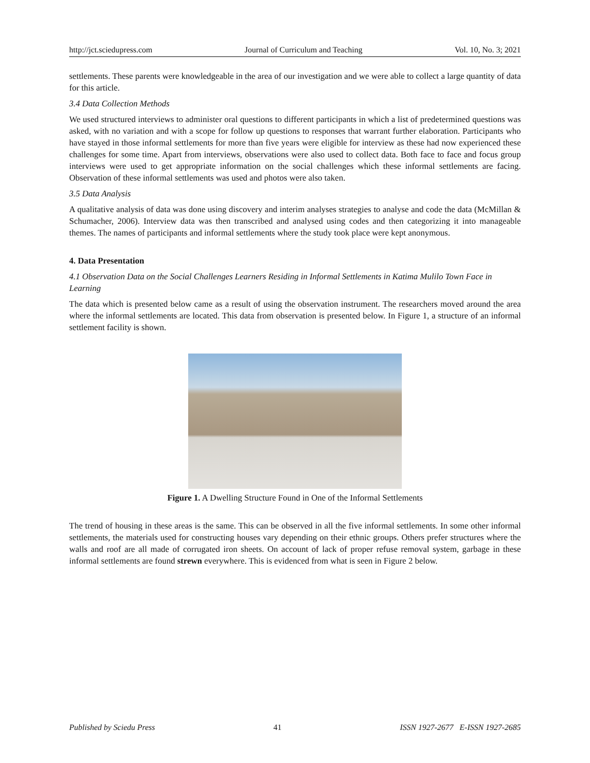http://jct.sciedupress.com Journal of Curriculum and Teaching Vol. 10, No. 3; 2021
settlements. These parents were knowledgeable in the area of our investigation and we were able to collect a large quantity of data for this article.
3.4 Data Collection Methods
We used structured interviews to administer oral questions to different participants in which a list of predetermined questions was asked, with no variation and with a scope for follow up questions to responses that warrant further elaboration. Participants who have stayed in those informal settlements for more than five years were eligible for interview as these had now experienced these challenges for some time. Apart from interviews, observations were also used to collect data. Both face to face and focus group interviews were used to get appropriate information on the social challenges which these informal settlements are facing. Observation of these informal settlements was used and photos were also taken.
3.5 Data Analysis
A qualitative analysis of data was done using discovery and interim analyses strategies to analyse and code the data (McMillan & Schumacher, 2006). Interview data was then transcribed and analysed using codes and then categorizing it into manageable themes. The names of participants and informal settlements where the study took place were kept anonymous.
4. Data Presentation
4.1 Observation Data on the Social Challenges Learners Residing in Informal Settlements in Katima Mulilo Town Face in Learning
The data which is presented below came as a result of using the observation instrument. The researchers moved around the area where the informal settlements are located. This data from observation is presented below. In Figure 1, a structure of an informal settlement facility is shown.
Figure 1. A Dwelling Structure Found in One of the Informal Settlements
The trend of housing in these areas is the same. This can be observed in all the five informal settlements. In some other informal settlements, the materials used for constructing houses vary depending on their ethnic groups. Others prefer structures where the walls and roof are all made of corrugated iron sheets. On account of lack of proper refuse removal system, garbage in these informal settlements are found strewn everywhere. This is evidenced from what is seen in Figure 2 below.
Published by Sciedu Press 41 ISSN 1927-2677 E-ISSN 1927-2685